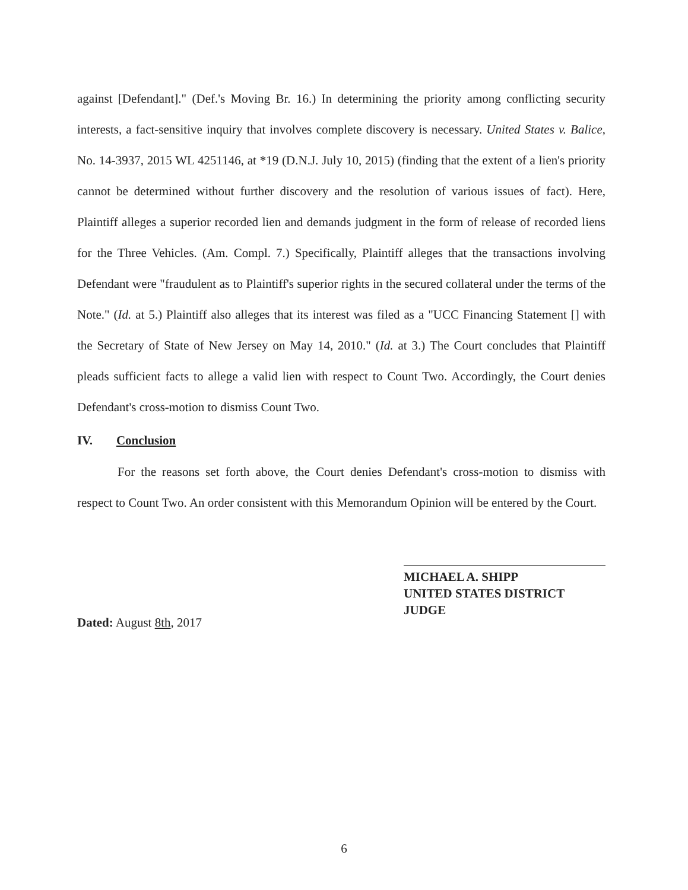against [Defendant]." (Def.'s Moving Br. 16.) In determining the priority among conflicting security interests, a fact-sensitive inquiry that involves complete discovery is necessary. United States v. Balice, No. 14-3937, 2015 WL 4251146, at *19 (D.N.J. July 10, 2015) (finding that the extent of a lien's priority cannot be determined without further discovery and the resolution of various issues of fact). Here, Plaintiff alleges a superior recorded lien and demands judgment in the form of release of recorded liens for the Three Vehicles. (Am. Compl. 7.) Specifically, Plaintiff alleges that the transactions involving Defendant were "fraudulent as to Plaintiff's superior rights in the secured collateral under the terms of the Note." (Id. at 5.) Plaintiff also alleges that its interest was filed as a "UCC Financing Statement [] with the Secretary of State of New Jersey on May 14, 2010." (Id. at 3.) The Court concludes that Plaintiff pleads sufficient facts to allege a valid lien with respect to Count Two. Accordingly, the Court denies Defendant's cross-motion to dismiss Count Two.
IV. Conclusion
For the reasons set forth above, the Court denies Defendant's cross-motion to dismiss with respect to Count Two. An order consistent with this Memorandum Opinion will be entered by the Court.
Dated: August 8th, 2017
MICHAEL A. SHIPP
UNITED STATES DISTRICT JUDGE
6